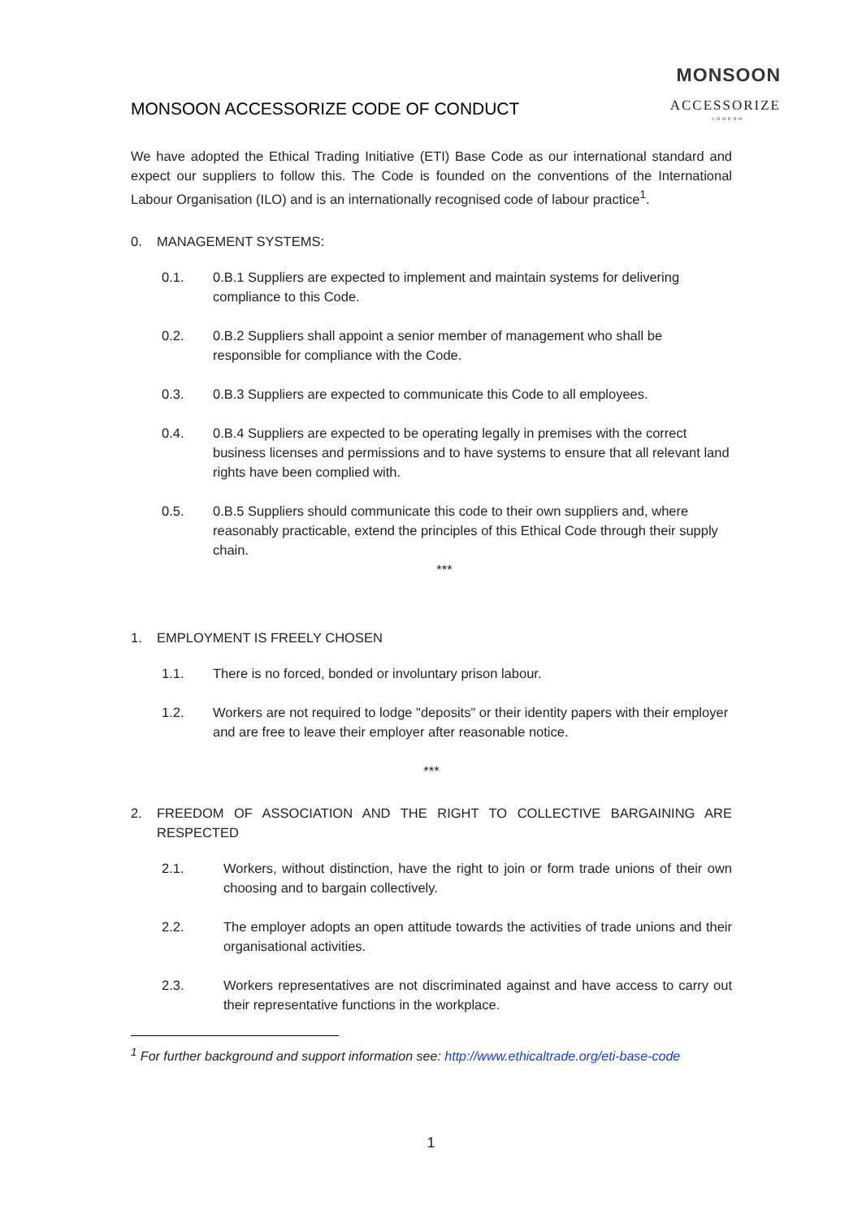MONSOON
ACCESSORIZE
LONDON
MONSOON ACCESSORIZE CODE OF CONDUCT
We have adopted the Ethical Trading Initiative (ETI) Base Code as our international standard and expect our suppliers to follow this. The Code is founded on the conventions of the International Labour Organisation (ILO) and is an internationally recognised code of labour practice<sup>1</sup>.
0. MANAGEMENT SYSTEMS:
0.1. 0.B.1 Suppliers are expected to implement and maintain systems for delivering compliance to this Code.
0.2. 0.B.2 Suppliers shall appoint a senior member of management who shall be responsible for compliance with the Code.
0.3. 0.B.3 Suppliers are expected to communicate this Code to all employees.
0.4. 0.B.4 Suppliers are expected to be operating legally in premises with the correct business licenses and permissions and to have systems to ensure that all relevant land rights have been complied with.
0.5. 0.B.5 Suppliers should communicate this code to their own suppliers and, where reasonably practicable, extend the principles of this Ethical Code through their supply chain.
***
1. EMPLOYMENT IS FREELY CHOSEN
1.1. There is no forced, bonded or involuntary prison labour.
1.2. Workers are not required to lodge "deposits" or their identity papers with their employer and are free to leave their employer after reasonable notice.
***
2. FREEDOM OF ASSOCIATION AND THE RIGHT TO COLLECTIVE BARGAINING ARE RESPECTED
2.1. Workers, without distinction, have the right to join or form trade unions of their own choosing and to bargain collectively.
2.2. The employer adopts an open attitude towards the activities of trade unions and their organisational activities.
2.3. Workers representatives are not discriminated against and have access to carry out their representative functions in the workplace.
<sup>1</sup> For further background and support information see: http://www.ethicaltrade.org/eti-base-code
1